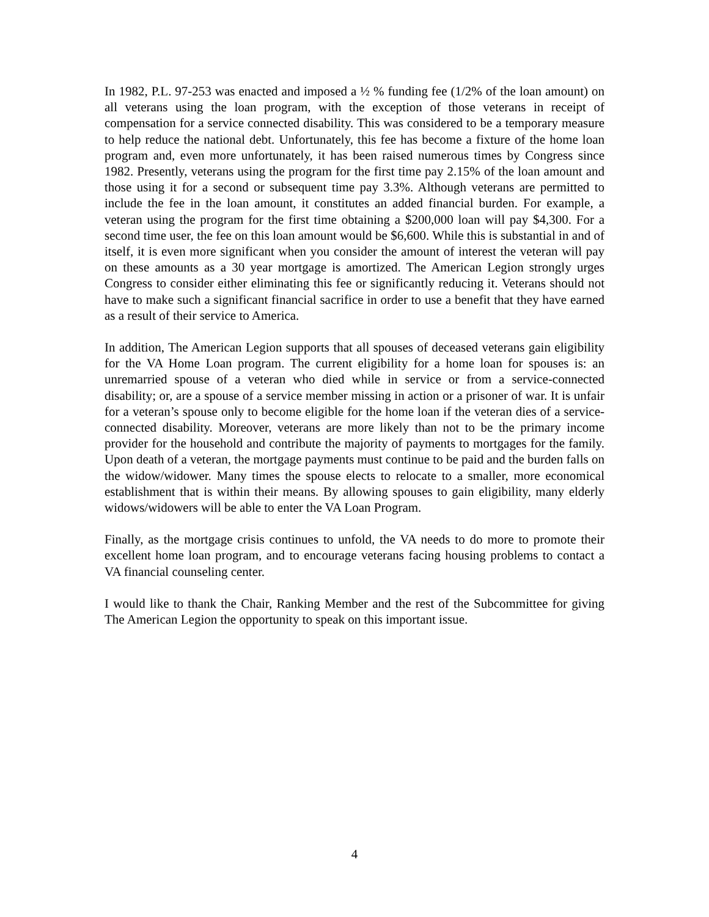In 1982, P.L. 97-253 was enacted and imposed a ½ % funding fee (1/2% of the loan amount) on all veterans using the loan program, with the exception of those veterans in receipt of compensation for a service connected disability. This was considered to be a temporary measure to help reduce the national debt. Unfortunately, this fee has become a fixture of the home loan program and, even more unfortunately, it has been raised numerous times by Congress since 1982. Presently, veterans using the program for the first time pay 2.15% of the loan amount and those using it for a second or subsequent time pay 3.3%. Although veterans are permitted to include the fee in the loan amount, it constitutes an added financial burden. For example, a veteran using the program for the first time obtaining a $200,000 loan will pay $4,300. For a second time user, the fee on this loan amount would be $6,600. While this is substantial in and of itself, it is even more significant when you consider the amount of interest the veteran will pay on these amounts as a 30 year mortgage is amortized. The American Legion strongly urges Congress to consider either eliminating this fee or significantly reducing it. Veterans should not have to make such a significant financial sacrifice in order to use a benefit that they have earned as a result of their service to America.
In addition, The American Legion supports that all spouses of deceased veterans gain eligibility for the VA Home Loan program. The current eligibility for a home loan for spouses is: an unremarried spouse of a veteran who died while in service or from a service-connected disability; or, are a spouse of a service member missing in action or a prisoner of war. It is unfair for a veteran’s spouse only to become eligible for the home loan if the veteran dies of a service-connected disability. Moreover, veterans are more likely than not to be the primary income provider for the household and contribute the majority of payments to mortgages for the family. Upon death of a veteran, the mortgage payments must continue to be paid and the burden falls on the widow/widower. Many times the spouse elects to relocate to a smaller, more economical establishment that is within their means. By allowing spouses to gain eligibility, many elderly widows/widowers will be able to enter the VA Loan Program.
Finally, as the mortgage crisis continues to unfold, the VA needs to do more to promote their excellent home loan program, and to encourage veterans facing housing problems to contact a VA financial counseling center.
I would like to thank the Chair, Ranking Member and the rest of the Subcommittee for giving The American Legion the opportunity to speak on this important issue.
4